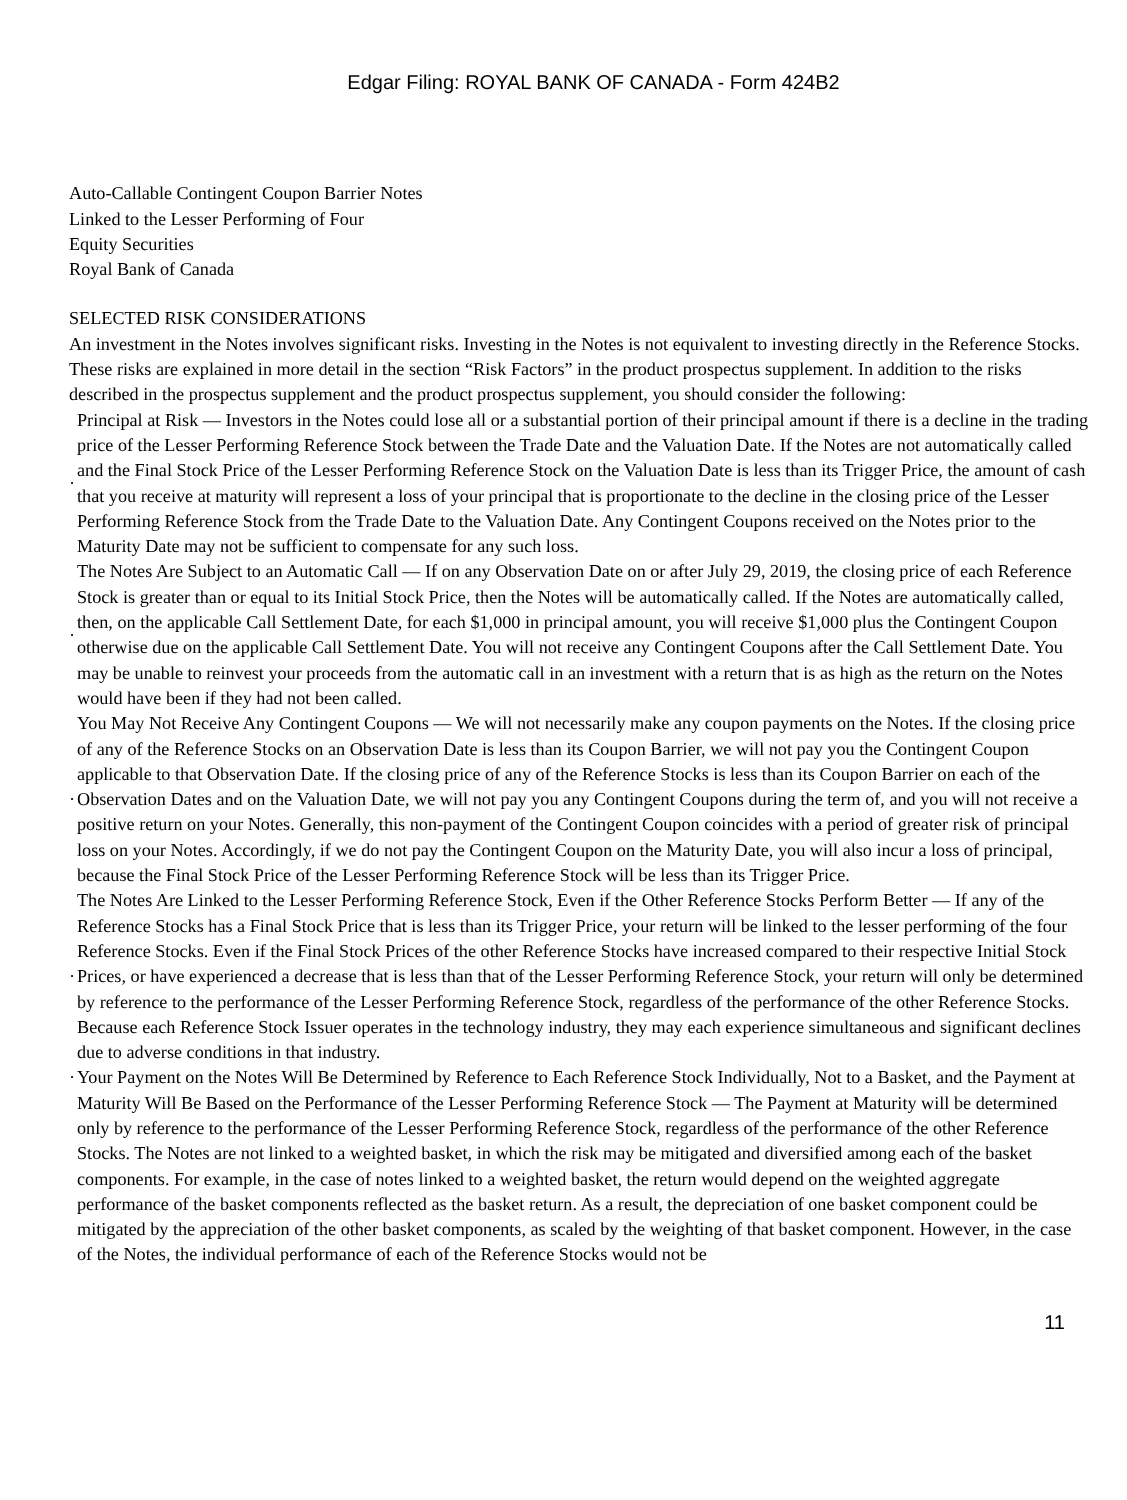Edgar Filing: ROYAL BANK OF CANADA - Form 424B2
Auto-Callable Contingent Coupon Barrier Notes
Linked to the Lesser Performing of Four
Equity Securities
Royal Bank of Canada
SELECTED RISK CONSIDERATIONS
An investment in the Notes involves significant risks. Investing in the Notes is not equivalent to investing directly in the Reference Stocks. These risks are explained in more detail in the section “Risk Factors” in the product prospectus supplement. In addition to the risks described in the prospectus supplement and the product prospectus supplement, you should consider the following:
· Principal at Risk — Investors in the Notes could lose all or a substantial portion of their principal amount if there is a decline in the trading price of the Lesser Performing Reference Stock between the Trade Date and the Valuation Date. If the Notes are not automatically called and the Final Stock Price of the Lesser Performing Reference Stock on the Valuation Date is less than its Trigger Price, the amount of cash that you receive at maturity will represent a loss of your principal that is proportionate to the decline in the closing price of the Lesser Performing Reference Stock from the Trade Date to the Valuation Date. Any Contingent Coupons received on the Notes prior to the Maturity Date may not be sufficient to compensate for any such loss.
· The Notes Are Subject to an Automatic Call — If on any Observation Date on or after July 29, 2019, the closing price of each Reference Stock is greater than or equal to its Initial Stock Price, then the Notes will be automatically called. If the Notes are automatically called, then, on the applicable Call Settlement Date, for each $1,000 in principal amount, you will receive $1,000 plus the Contingent Coupon otherwise due on the applicable Call Settlement Date. You will not receive any Contingent Coupons after the Call Settlement Date. You may be unable to reinvest your proceeds from the automatic call in an investment with a return that is as high as the return on the Notes would have been if they had not been called.
· You May Not Receive Any Contingent Coupons — We will not necessarily make any coupon payments on the Notes. If the closing price of any of the Reference Stocks on an Observation Date is less than its Coupon Barrier, we will not pay you the Contingent Coupon applicable to that Observation Date. If the closing price of any of the Reference Stocks is less than its Coupon Barrier on each of the Observation Dates and on the Valuation Date, we will not pay you any Contingent Coupons during the term of, and you will not receive a positive return on your Notes. Generally, this non-payment of the Contingent Coupon coincides with a period of greater risk of principal loss on your Notes. Accordingly, if we do not pay the Contingent Coupon on the Maturity Date, you will also incur a loss of principal, because the Final Stock Price of the Lesser Performing Reference Stock will be less than its Trigger Price.
· The Notes Are Linked to the Lesser Performing Reference Stock, Even if the Other Reference Stocks Perform Better — If any of the Reference Stocks has a Final Stock Price that is less than its Trigger Price, your return will be linked to the lesser performing of the four Reference Stocks. Even if the Final Stock Prices of the other Reference Stocks have increased compared to their respective Initial Stock Prices, or have experienced a decrease that is less than that of the Lesser Performing Reference Stock, your return will only be determined by reference to the performance of the Lesser Performing Reference Stock, regardless of the performance of the other Reference Stocks. Because each Reference Stock Issuer operates in the technology industry, they may each experience simultaneous and significant declines due to adverse conditions in that industry.
· Your Payment on the Notes Will Be Determined by Reference to Each Reference Stock Individually, Not to a Basket, and the Payment at Maturity Will Be Based on the Performance of the Lesser Performing Reference Stock — The Payment at Maturity will be determined only by reference to the performance of the Lesser Performing Reference Stock, regardless of the performance of the other Reference Stocks. The Notes are not linked to a weighted basket, in which the risk may be mitigated and diversified among each of the basket components. For example, in the case of notes linked to a weighted basket, the return would depend on the weighted aggregate performance of the basket components reflected as the basket return. As a result, the depreciation of one basket component could be mitigated by the appreciation of the other basket components, as scaled by the weighting of that basket component. However, in the case of the Notes, the individual performance of each of the Reference Stocks would not be
11